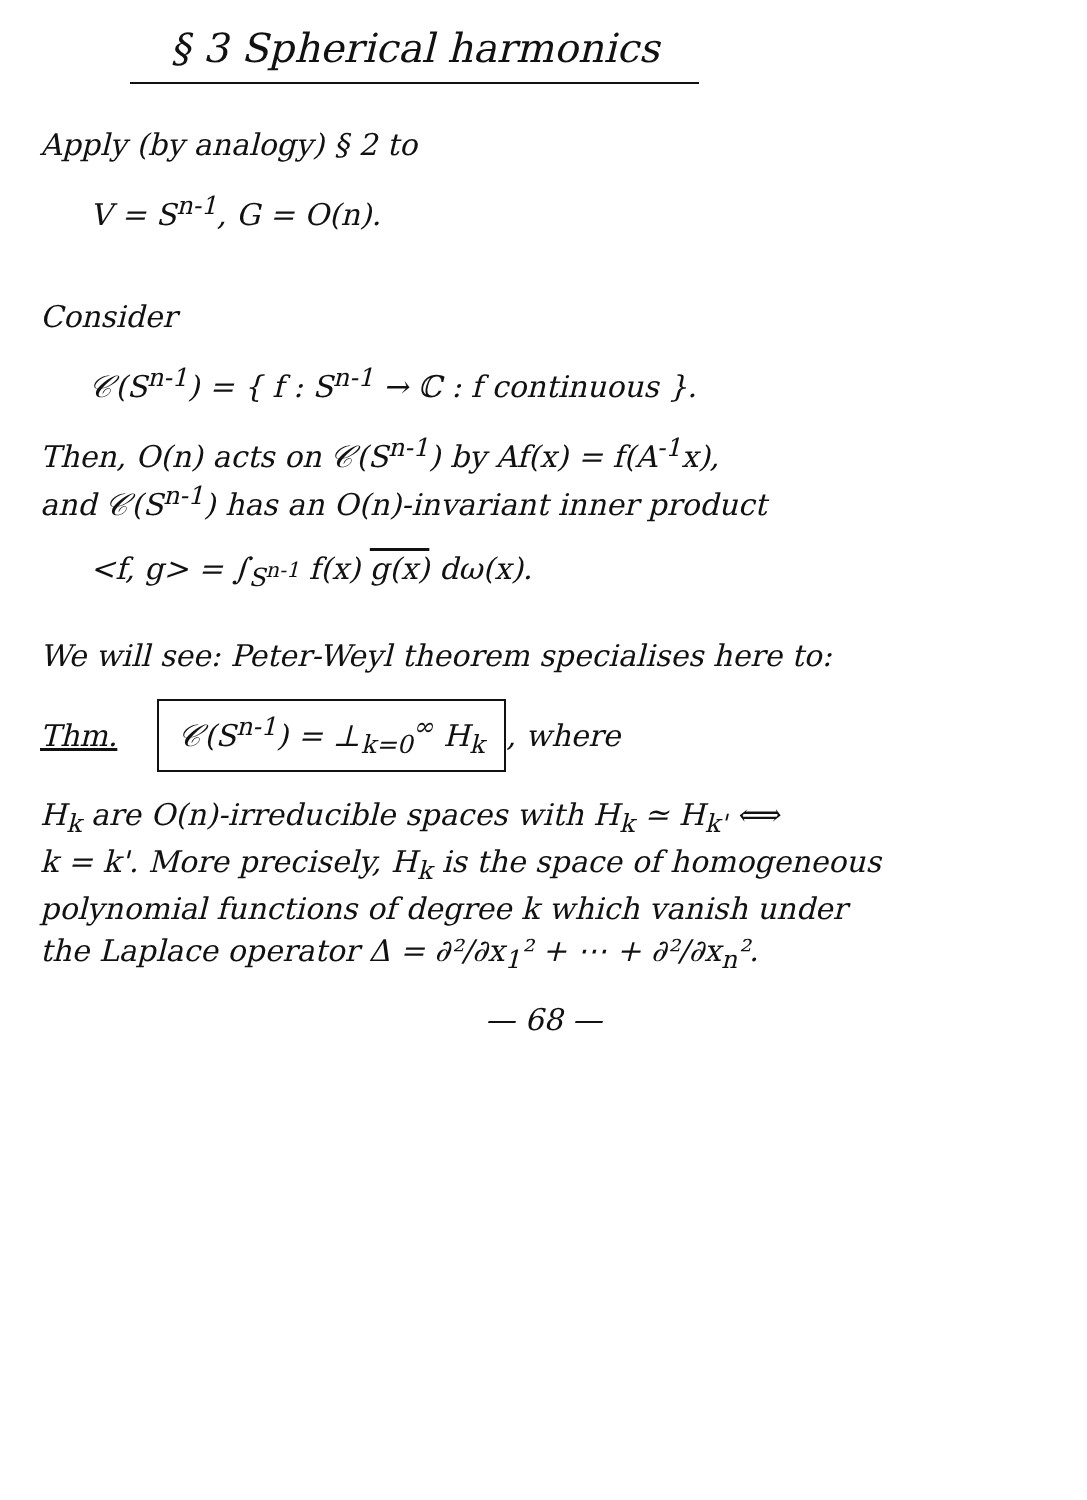§ 3 Spherical harmonics
Apply (by analogy) § 2 to
V = S<sup>n-1</sup>, G = O(n).
Consider
𝒞(S<sup>n-1</sup>) = { f : S<sup>n-1</sup> → ℂ : f continuous }.
Then, O(n) acts on 𝒞(S<sup>n-1</sup>) by Af(x) = f(A<sup>-1</sup>x),
and 𝒞(S<sup>n-1</sup>) has an O(n)-invariant inner product
<f, g> = ∫<sub>S<sup>n-1</sup></sub> f(x) g(x) dω(x).
We will see: Peter-Weyl theorem specialises here to:
Thm. 𝒞(S<sup>n-1</sup>) = ⊥<sub>k=0</sub><sup>∞</sup> H<sub>k</sub>, where
H<sub>k</sub> are O(n)-irreducible spaces with H<sub>k</sub> ≃ H<sub>k'</sub> ⟺
k = k'. More precisely, H<sub>k</sub> is the space of homogeneous
polynomial functions of degree k which vanish under
the Laplace operator Δ = ∂²/∂x<sub>1</sub>² + ⋯ + ∂²/∂x<sub>n</sub>².
— 68 —